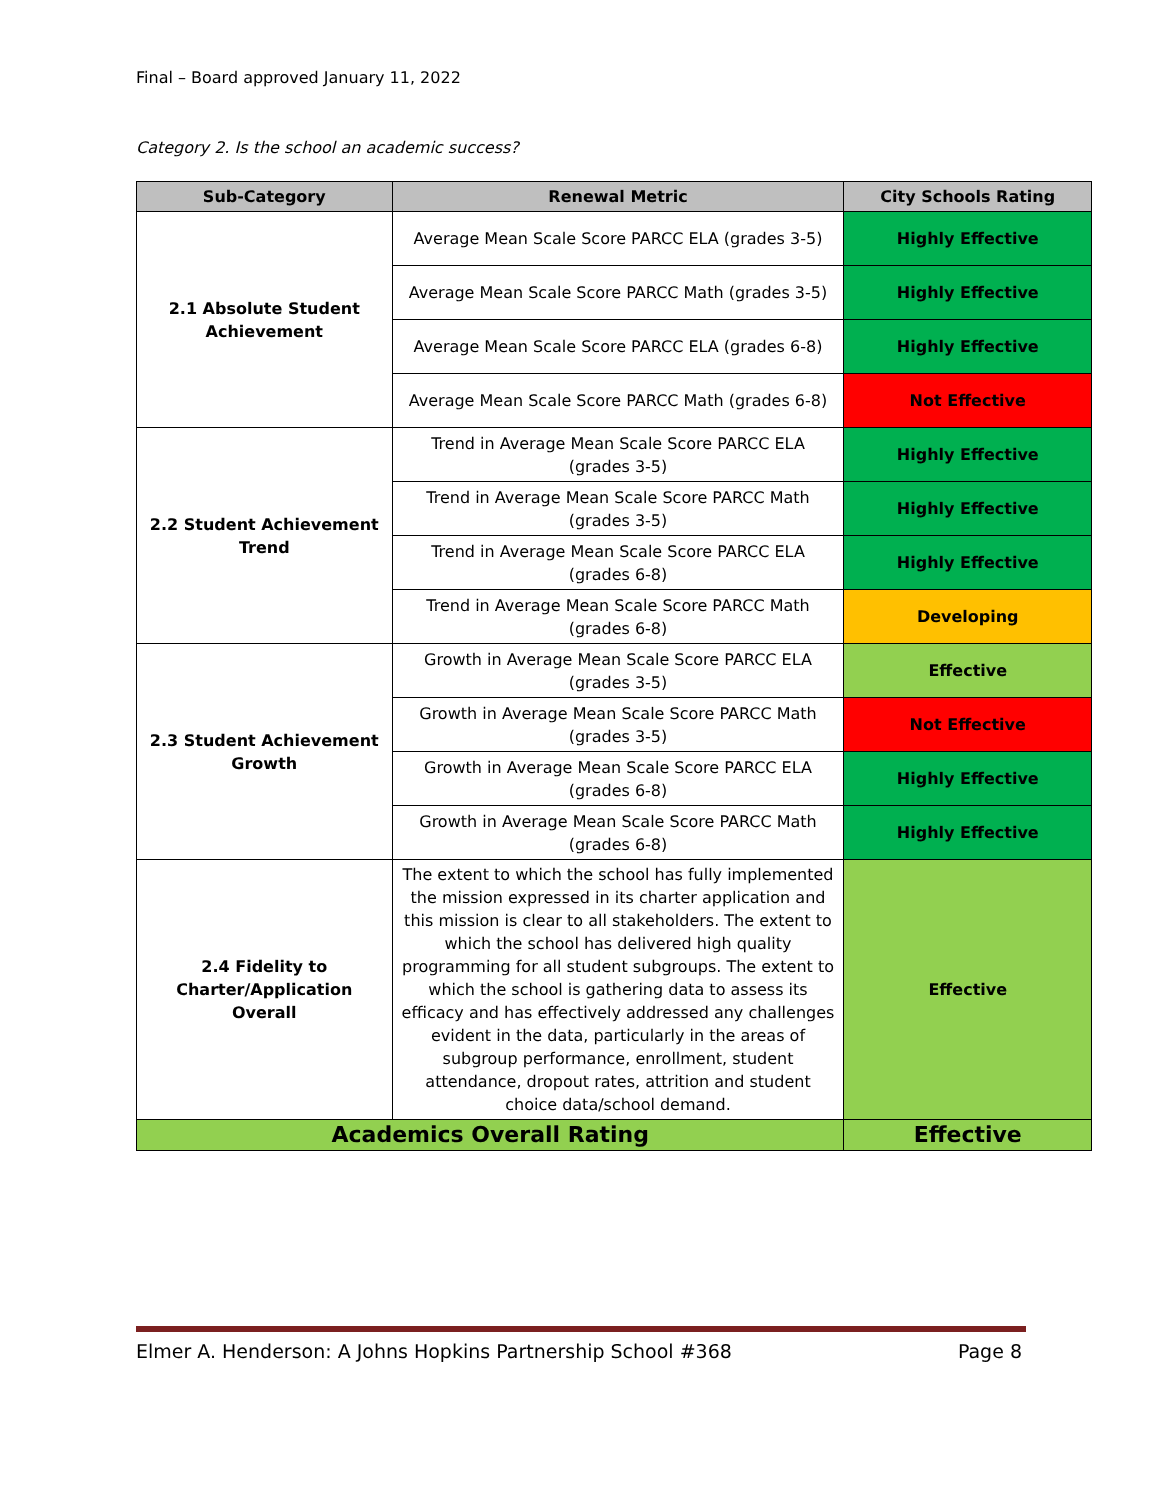Final – Board approved January 11, 2022
Category 2. Is the school an academic success?
| Sub-Category | Renewal Metric | City Schools Rating |
| --- | --- | --- |
| 2.1 Absolute Student Achievement | Average Mean Scale Score PARCC ELA (grades 3-5) | Highly Effective |
| | Average Mean Scale Score PARCC Math (grades 3-5) | Highly Effective |
| | Average Mean Scale Score PARCC ELA (grades 6-8) | Highly Effective |
| | Average Mean Scale Score PARCC Math (grades 6-8) | Not Effective |
| 2.2 Student Achievement Trend | Trend in Average Mean Scale Score PARCC ELA (grades 3-5) | Highly Effective |
| | Trend in Average Mean Scale Score PARCC Math (grades 3-5) | Highly Effective |
| | Trend in Average Mean Scale Score PARCC ELA (grades 6-8) | Highly Effective |
| | Trend in Average Mean Scale Score PARCC Math (grades 6-8) | Developing |
| 2.3 Student Achievement Growth | Growth in Average Mean Scale Score PARCC ELA (grades 3-5) | Effective |
| | Growth in Average Mean Scale Score PARCC Math (grades 3-5) | Not Effective |
| | Growth in Average Mean Scale Score PARCC ELA (grades 6-8) | Highly Effective |
| | Growth in Average Mean Scale Score PARCC Math (grades 6-8) | Highly Effective |
| 2.4 Fidelity to Charter/Application Overall | The extent to which the school has fully implemented the mission expressed in its charter application and this mission is clear to all stakeholders. The extent to which the school has delivered high quality programming for all student subgroups. The extent to which the school is gathering data to assess its efficacy and has effectively addressed any challenges evident in the data, particularly in the areas of subgroup performance, enrollment, student attendance, dropout rates, attrition and student choice data/school demand. | Effective |
| Academics Overall Rating | | Effective |
Elmer A. Henderson: A Johns Hopkins Partnership School #368 Page 8